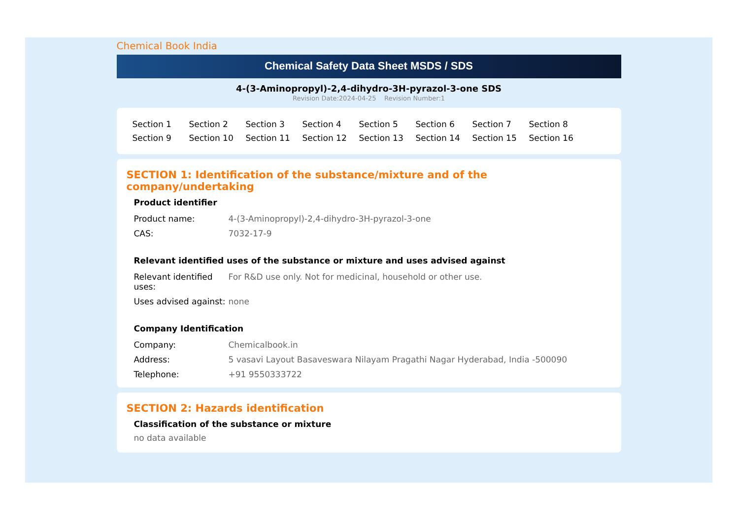Chemical Book India
Chemical Safety Data Sheet MSDS / SDS
4-(3-Aminopropyl)-2,4-dihydro-3H-pyrazol-3-one SDS
Revision Date:2024-04-25 Revision Number:1
| Section 1 | Section 2 | Section 3 | Section 4 | Section 5 | Section 6 | Section 7 | Section 8 |
| Section 9 | Section 10 | Section 11 | Section 12 | Section 13 | Section 14 | Section 15 | Section 16 |
SECTION 1: Identification of the substance/mixture and of the company/undertaking
Product identifier
| Product name: | 4-(3-Aminopropyl)-2,4-dihydro-3H-pyrazol-3-one |
| CAS: | 7032-17-9 |
Relevant identified uses of the substance or mixture and uses advised against
| Relevant identified uses: | For R&D use only. Not for medicinal, household or other use. |
| Uses advised against: | none |
Company Identification
| Company: | Chemicalbook.in |
| Address: | 5 vasavi Layout Basaveswara Nilayam Pragathi Nagar Hyderabad, India -500090 |
| Telephone: | +91 9550333722 |
SECTION 2: Hazards identification
Classification of the substance or mixture
no data available